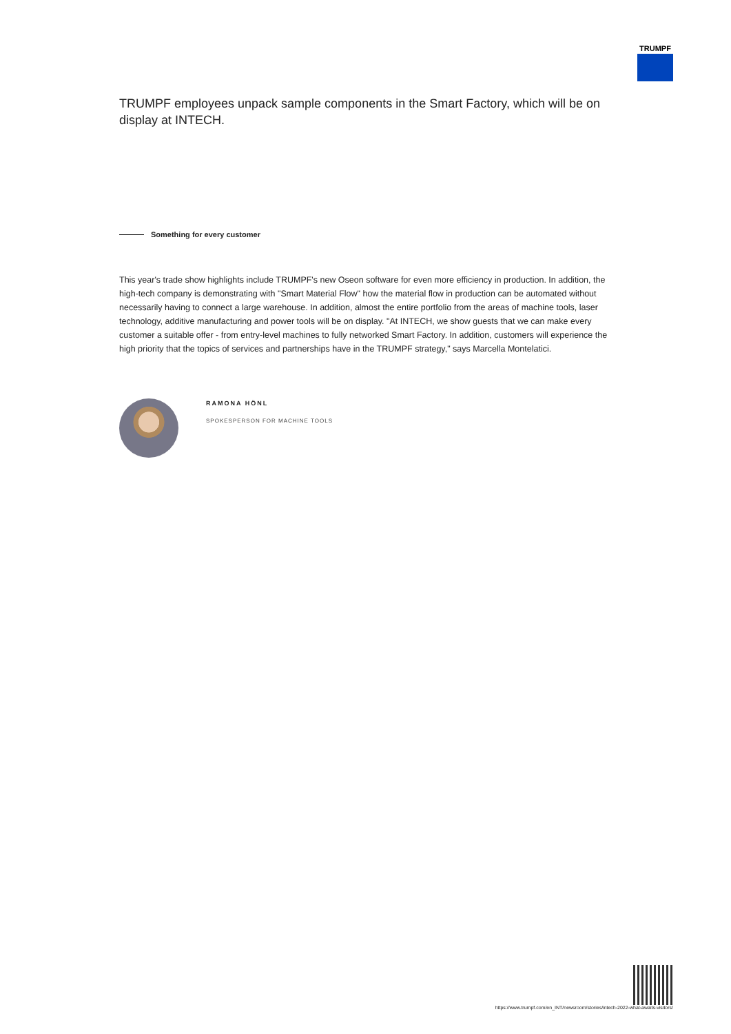TRUMPF
TRUMPF employees unpack sample components in the Smart Factory, which will be on display at INTECH.
Something for every customer
This year's trade show highlights include TRUMPF's new Oseon software for even more efficiency in production. In addition, the high-tech company is demonstrating with "Smart Material Flow" how the material flow in production can be automated without necessarily having to connect a large warehouse. In addition, almost the entire portfolio from the areas of machine tools, laser technology, additive manufacturing and power tools will be on display. "At INTECH, we show guests that we can make every customer a suitable offer - from entry-level machines to fully networked Smart Factory. In addition, customers will experience the high priority that the topics of services and partnerships have in the TRUMPF strategy," says Marcella Montelatici.
RAMONA HÖNL
SPOKESPERSON FOR MACHINE TOOLS
https://www.trumpf.com/en_INT/newsroom/stories/intech-2022-what-awaits-visitors/